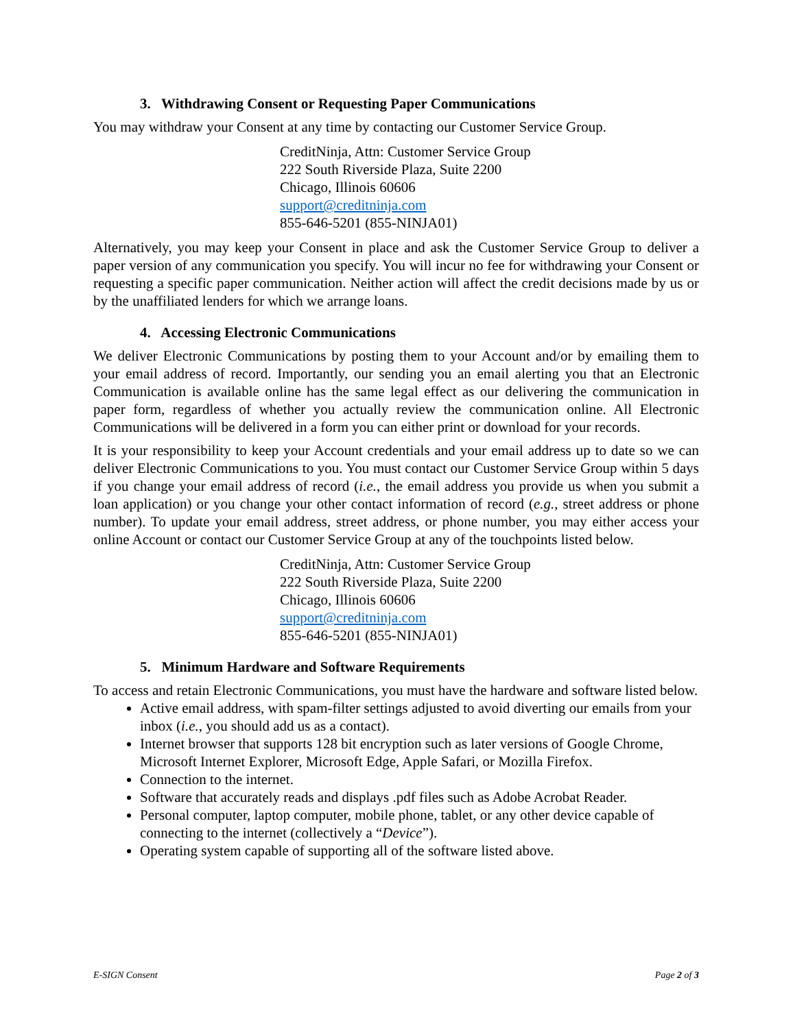3. Withdrawing Consent or Requesting Paper Communications
You may withdraw your Consent at any time by contacting our Customer Service Group.
CreditNinja, Attn: Customer Service Group
222 South Riverside Plaza, Suite 2200
Chicago, Illinois 60606
support@creditninja.com
855-646-5201 (855-NINJA01)
Alternatively, you may keep your Consent in place and ask the Customer Service Group to deliver a paper version of any communication you specify. You will incur no fee for withdrawing your Consent or requesting a specific paper communication. Neither action will affect the credit decisions made by us or by the unaffiliated lenders for which we arrange loans.
4. Accessing Electronic Communications
We deliver Electronic Communications by posting them to your Account and/or by emailing them to your email address of record. Importantly, our sending you an email alerting you that an Electronic Communication is available online has the same legal effect as our delivering the communication in paper form, regardless of whether you actually review the communication online. All Electronic Communications will be delivered in a form you can either print or download for your records.
It is your responsibility to keep your Account credentials and your email address up to date so we can deliver Electronic Communications to you. You must contact our Customer Service Group within 5 days if you change your email address of record (i.e., the email address you provide us when you submit a loan application) or you change your other contact information of record (e.g., street address or phone number). To update your email address, street address, or phone number, you may either access your online Account or contact our Customer Service Group at any of the touchpoints listed below.
CreditNinja, Attn: Customer Service Group
222 South Riverside Plaza, Suite 2200
Chicago, Illinois 60606
support@creditninja.com
855-646-5201 (855-NINJA01)
5. Minimum Hardware and Software Requirements
To access and retain Electronic Communications, you must have the hardware and software listed below.
Active email address, with spam-filter settings adjusted to avoid diverting our emails from your inbox (i.e., you should add us as a contact).
Internet browser that supports 128 bit encryption such as later versions of Google Chrome, Microsoft Internet Explorer, Microsoft Edge, Apple Safari, or Mozilla Firefox.
Connection to the internet.
Software that accurately reads and displays .pdf files such as Adobe Acrobat Reader.
Personal computer, laptop computer, mobile phone, tablet, or any other device capable of connecting to the internet (collectively a “Device”).
Operating system capable of supporting all of the software listed above.
E-SIGN Consent Page 2 of 3